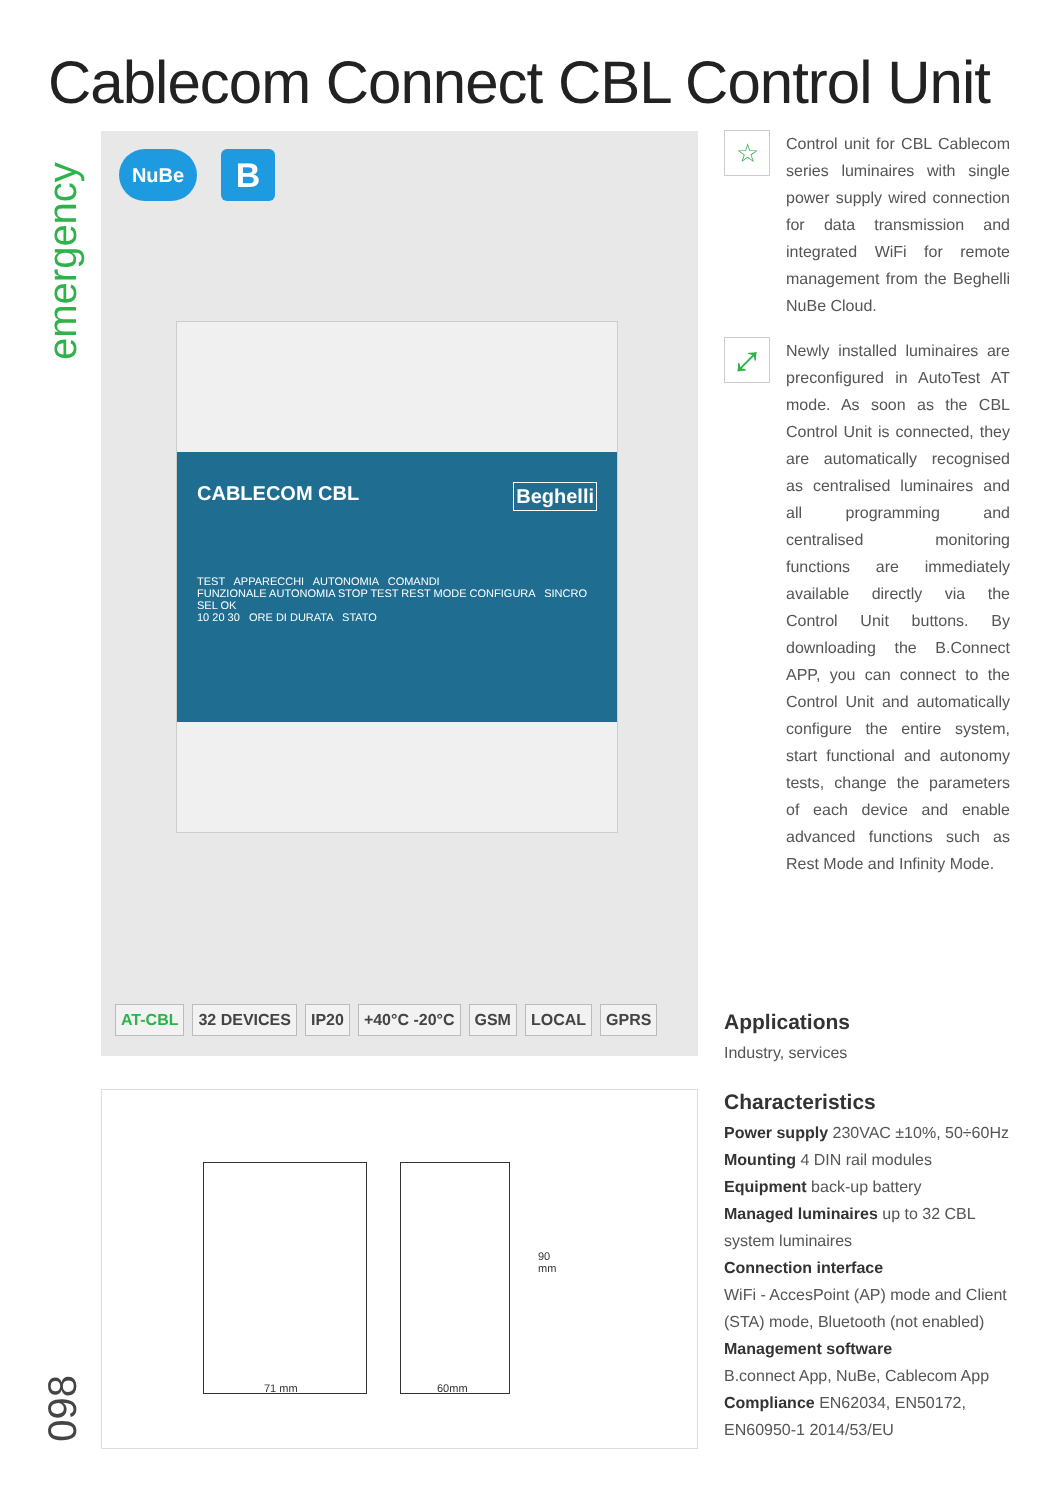Cablecom Connect CBL Control Unit
emergency
NuBe B
CABLECOM CBL Beghelli
TEST APPARECCHI AUTONOMIA COMANDI
FUNZIONALE AUTONOMIA STOP TEST REST MODE CONFIGURA SINCRO SEL OK
10 20 30 ORE DI DURATA STATO
AT-CBL 32 DEVICES IP20 +40°C -20°C GSM LOCAL GPRS
90
mm
71 mm 60mm
☆
Control unit for CBL Cablecom series luminaires with single power supply wired connection for data transmission and integrated WiFi for remote management from the Beghelli NuBe Cloud.
⤢
Newly installed luminaires are preconfigured in AutoTest AT mode. As soon as the CBL Control Unit is connected, they are automatically recognised as centralised luminaires and all programming and centralised monitoring functions are immediately available directly via the Control Unit buttons. By downloading the B.Connect APP, you can connect to the Control Unit and automatically configure the entire system, start functional and autonomy tests, change the parameters of each device and enable advanced functions such as Rest Mode and Infinity Mode.
Applications
Industry, services
Characteristics
Power supply 230VAC ±10%, 50÷60Hz
Mounting 4 DIN rail modules
Equipment back-up battery
Managed luminaires up to 32 CBL system luminaires
Connection interface
WiFi - AccesPoint (AP) mode and Client (STA) mode, Bluetooth (not enabled)
Management software
B.connect App, NuBe, Cablecom App
Compliance EN62034, EN50172, EN60950-1 2014/53/EU
098